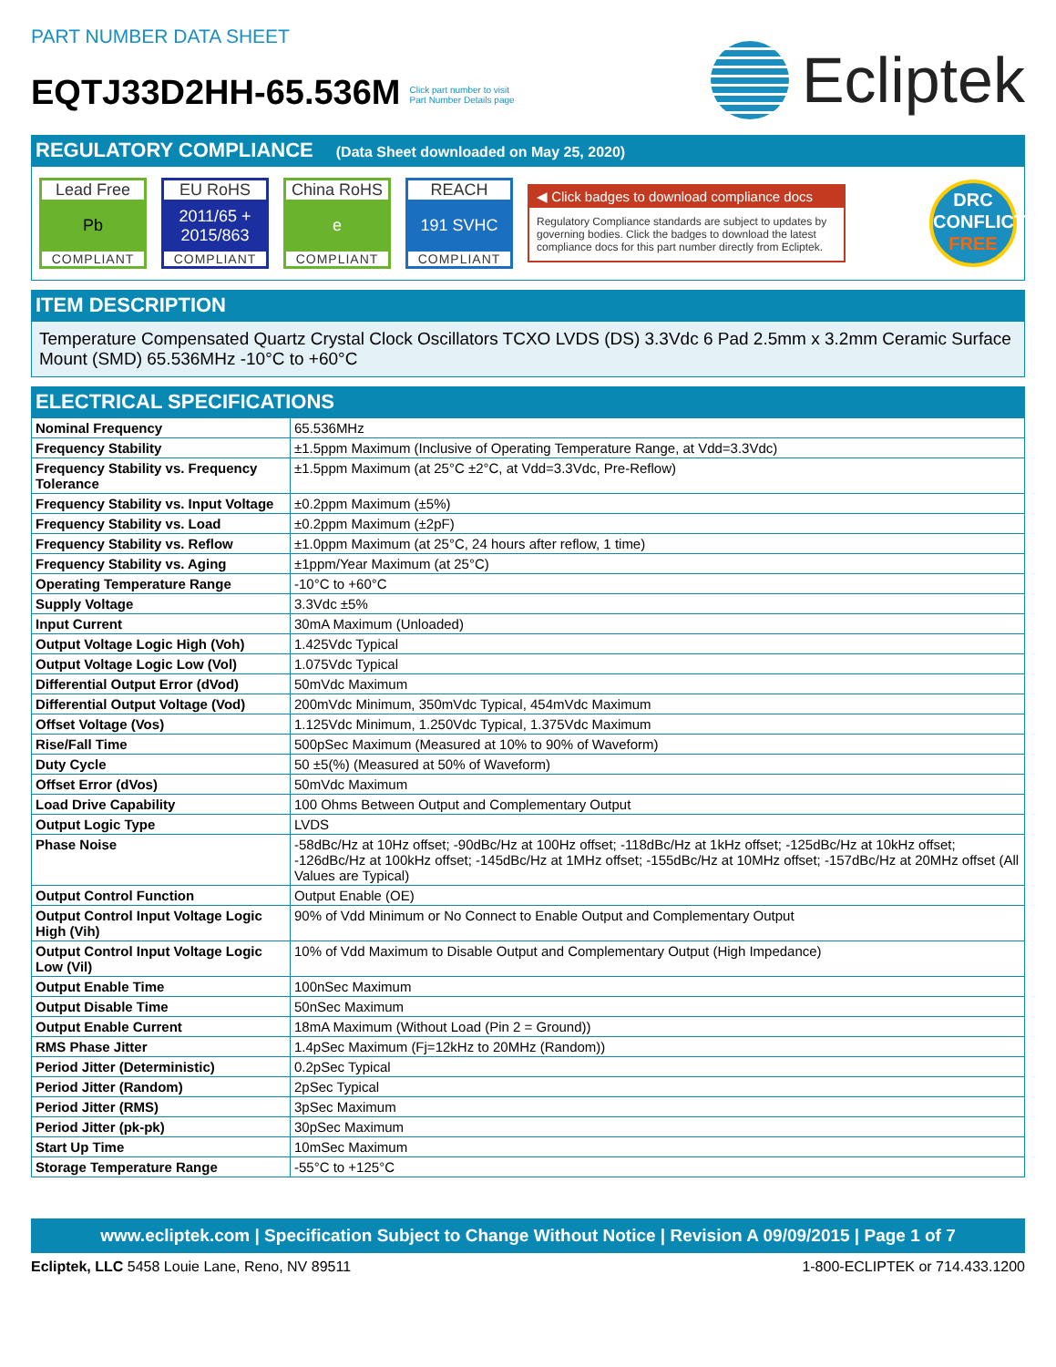PART NUMBER DATA SHEET
EQTJ33D2HH-65.536M Click part number to visit
Part Number Details page
Ecliptek
REGULATORY COMPLIANCE (Data Sheet downloaded on May 25, 2020)
Lead Free
Pb
COMPLIANT
EU RoHS
2011/65 +
2015/863
COMPLIANT
China RoHS
e
COMPLIANT
REACH
191 SVHC
COMPLIANT
◀ Click badges to download compliance docs
Regulatory Compliance standards are subject to updates by governing bodies. Click the badges to download the latest compliance docs for this part number directly from Ecliptek.
DRC
CONFLICT
FREE
ITEM DESCRIPTION
Temperature Compensated Quartz Crystal Clock Oscillators TCXO LVDS (DS) 3.3Vdc 6 Pad 2.5mm x 3.2mm Ceramic Surface Mount (SMD) 65.536MHz -10°C to +60°C
ELECTRICAL SPECIFICATIONS
| Nominal Frequency | 65.536MHz |
| Frequency Stability | ±1.5ppm Maximum (Inclusive of Operating Temperature Range, at Vdd=3.3Vdc) |
| Frequency Stability vs. Frequency Tolerance | ±1.5ppm Maximum (at 25°C ±2°C, at Vdd=3.3Vdc, Pre-Reflow) |
| Frequency Stability vs. Input Voltage | ±0.2ppm Maximum (±5%) |
| Frequency Stability vs. Load | ±0.2ppm Maximum (±2pF) |
| Frequency Stability vs. Reflow | ±1.0ppm Maximum (at 25°C, 24 hours after reflow, 1 time) |
| Frequency Stability vs. Aging | ±1ppm/Year Maximum (at 25°C) |
| Operating Temperature Range | -10°C to +60°C |
| Supply Voltage | 3.3Vdc ±5% |
| Input Current | 30mA Maximum (Unloaded) |
| Output Voltage Logic High (Voh) | 1.425Vdc Typical |
| Output Voltage Logic Low (Vol) | 1.075Vdc Typical |
| Differential Output Error (dVod) | 50mVdc Maximum |
| Differential Output Voltage (Vod) | 200mVdc Minimum, 350mVdc Typical, 454mVdc Maximum |
| Offset Voltage (Vos) | 1.125Vdc Minimum, 1.250Vdc Typical, 1.375Vdc Maximum |
| Rise/Fall Time | 500pSec Maximum (Measured at 10% to 90% of Waveform) |
| Duty Cycle | 50 ±5(%) (Measured at 50% of Waveform) |
| Offset Error (dVos) | 50mVdc Maximum |
| Load Drive Capability | 100 Ohms Between Output and Complementary Output |
| Output Logic Type | LVDS |
| Phase Noise | -58dBc/Hz at 10Hz offset; -90dBc/Hz at 100Hz offset; -118dBc/Hz at 1kHz offset; -125dBc/Hz at 10kHz offset; -126dBc/Hz at 100kHz offset; -145dBc/Hz at 1MHz offset; -155dBc/Hz at 10MHz offset; -157dBc/Hz at 20MHz offset (All Values are Typical) |
| Output Control Function | Output Enable (OE) |
| Output Control Input Voltage Logic High (Vih) | 90% of Vdd Minimum or No Connect to Enable Output and Complementary Output |
| Output Control Input Voltage Logic Low (Vil) | 10% of Vdd Maximum to Disable Output and Complementary Output (High Impedance) |
| Output Enable Time | 100nSec Maximum |
| Output Disable Time | 50nSec Maximum |
| Output Enable Current | 18mA Maximum (Without Load (Pin 2 = Ground)) |
| RMS Phase Jitter | 1.4pSec Maximum (Fj=12kHz to 20MHz (Random)) |
| Period Jitter (Deterministic) | 0.2pSec Typical |
| Period Jitter (Random) | 2pSec Typical |
| Period Jitter (RMS) | 3pSec Maximum |
| Period Jitter (pk-pk) | 30pSec Maximum |
| Start Up Time | 10mSec Maximum |
| Storage Temperature Range | -55°C to +125°C |
www.ecliptek.com | Specification Subject to Change Without Notice | Revision A 09/09/2015 | Page 1 of 7
Ecliptek, LLC 5458 Louie Lane, Reno, NV 89511
1-800-ECLIPTEK or 714.433.1200